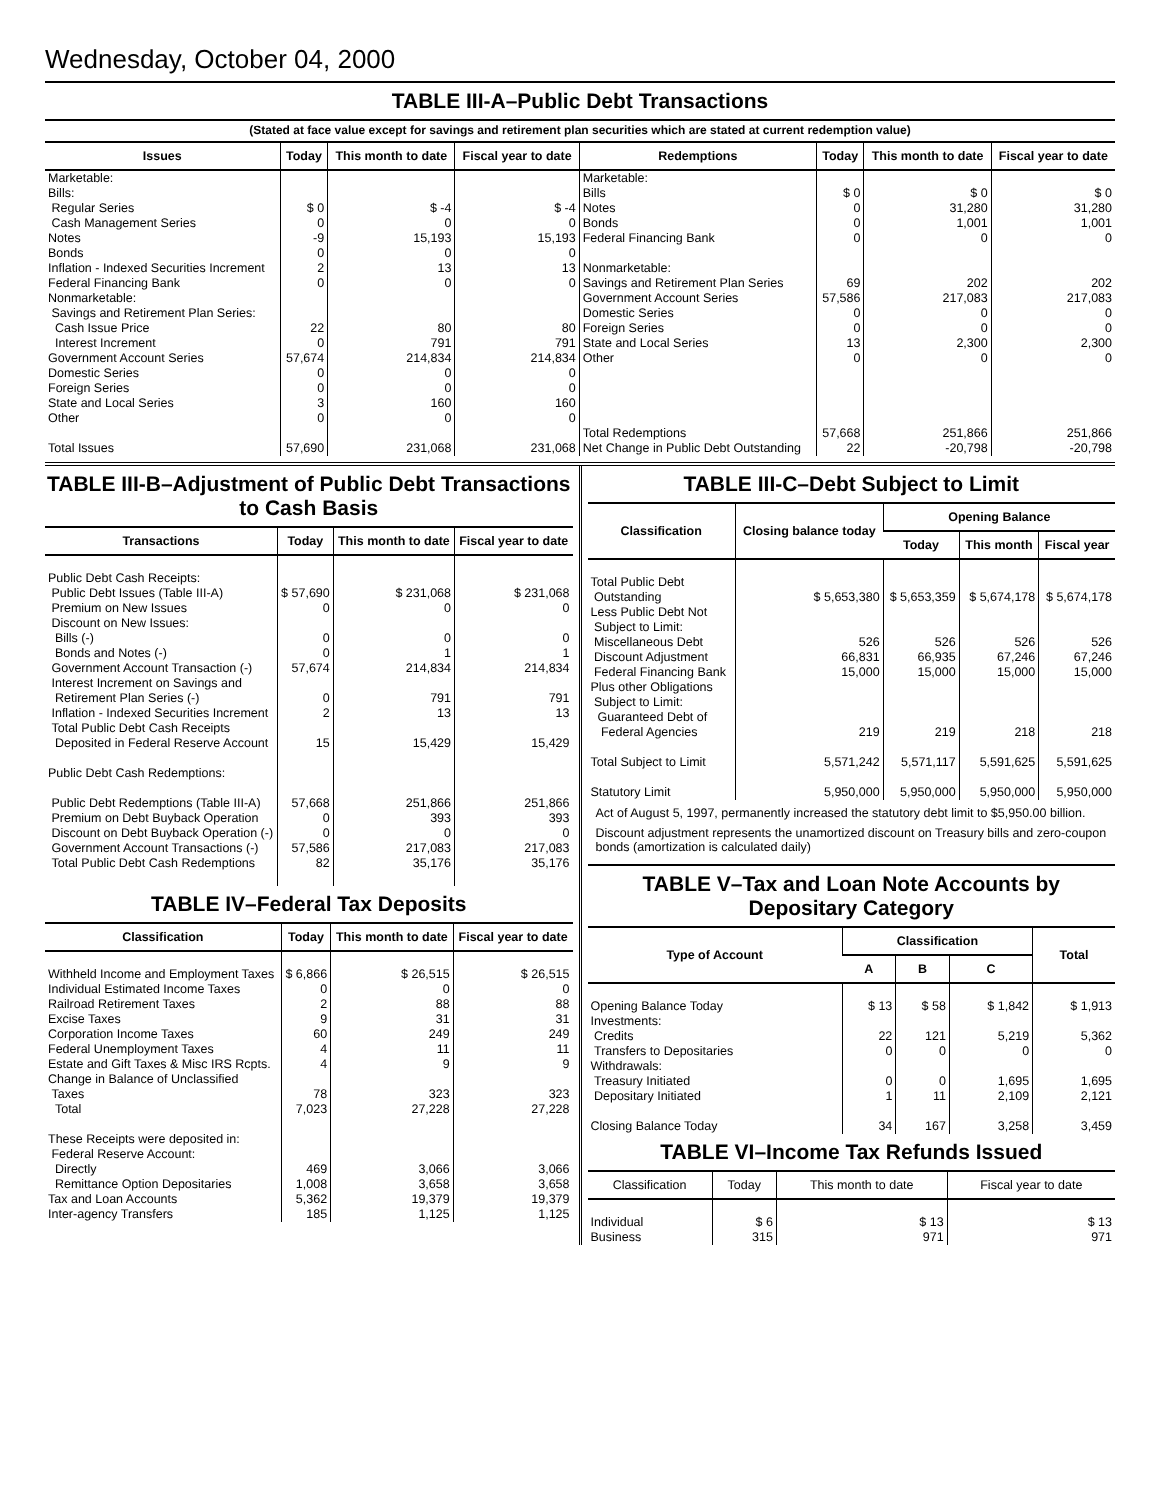Wednesday, October 04, 2000
TABLE III-A–Public Debt Transactions
(Stated at face value except for savings and retirement plan securities which are stated at current redemption value)
| Issues | Today | This month to date | Fiscal year to date | Redemptions | Today | This month to date | Fiscal year to date |
| --- | --- | --- | --- | --- | --- | --- | --- |
| Marketable: Bills: Regular Series Cash Management Series Notes Bonds Inflation - Indexed Securities Increment Federal Financing Bank Nonmarketable: Savings and Retirement Plan Series: Cash Issue Price Interest Increment Government Account Series Domestic Series Foreign Series State and Local Series Other Total Issues | $ 0 0 -9 0 2 0 22 0 57,674 0 0 3 0 57,690 | $ -4 0 15,193 0 13 0 80 791 214,834 0 0 160 0 231,068 | $ -4 0 15,193 0 13 0 80 791 214,834 0 0 160 0 231,068 | Marketable: Bills Notes Bonds Federal Financing Bank Nonmarketable: Savings and Retirement Plan Series Government Account Series Domestic Series Foreign Series State and Local Series Other Total Redemptions Net Change in Public Debt Outstanding | $ 0 0 0 0 69 57,586 0 0 13 0 57,668 22 | $ 0 31,280 1,001 0 202 217,083 0 0 2,300 0 251,866 -20,798 | $ 0 31,280 1,001 0 202 217,083 0 0 2,300 0 251,866 -20,798 |
TABLE III-B–Adjustment of Public Debt Transactions to Cash Basis
| Transactions | Today | This month to date | Fiscal year to date |
| --- | --- | --- | --- |
| Public Debt Cash Receipts: Public Debt Issues (Table III-A) Premium on New Issues Discount on New Issues: Bills (-) Bonds and Notes (-) Government Account Transaction (-) Interest Increment on Savings and Retirement Plan Series (-) Inflation - Indexed Securities Increment Total Public Debt Cash Receipts Deposited in Federal Reserve Account Public Debt Cash Redemptions: Public Debt Redemptions (Table III-A) Premium on Debt Buyback Operation Discount on Debt Buyback Operation (-) Government Account Transactions (-) Total Public Debt Cash Redemptions | $ 57,690 0 0 0 57,674 0 2 15 57,668 0 0 57,586 82 | $ 231,068 0 0 1 214,834 791 13 15,429 251,866 393 0 217,083 35,176 | $ 231,068 0 0 1 214,834 791 13 15,429 251,866 393 0 217,083 35,176 |
TABLE IV–Federal Tax Deposits
| Classification | Today | This month to date | Fiscal year to date |
| --- | --- | --- | --- |
| Withheld Income and Employment Taxes Individual Estimated Income Taxes Railroad Retirement Taxes Excise Taxes Corporation Income Taxes Federal Unemployment Taxes Estate and Gift Taxes & Misc IRS Rcpts. Change in Balance of Unclassified Taxes Total These Receipts were deposited in: Federal Reserve Account: Directly Remittance Option Depositaries Tax and Loan Accounts Inter-agency Transfers | $ 6,866 0 2 9 60 4 4 78 7,023 469 1,008 5,362 185 | $ 26,515 0 88 31 249 11 9 323 27,228 3,066 3,658 19,379 1,125 | $ 26,515 0 88 31 249 11 9 323 27,228 3,066 3,658 19,379 1,125 |
TABLE III-C–Debt Subject to Limit
| Classification | Closing balance today | Opening Balance | | |
| --- | --- | --- | --- | --- |
| | | Today | This month | Fiscal year |
| Total Public Debt Outstanding Less Public Debt Not Subject to Limit: Miscellaneous Debt Discount Adjustment Federal Financing Bank Plus other Obligations Subject to Limit: Guaranteed Debt of Federal Agencies Total Subject to Limit Statutory Limit | $ 5,653,380 526 66,831 15,000 219 5,571,242 5,950,000 | $ 5,653,359 526 66,935 15,000 219 5,571,117 5,950,000 | $ 5,674,178 526 67,246 15,000 218 5,591,625 5,950,000 | $ 5,674,178 526 67,246 15,000 218 5,591,625 5,950,000 |
Act of August 5, 1997, permanently increased the statutory debt limit to $5,950.00 billion.
Discount adjustment represents the unamortized discount on Treasury bills and zero-coupon bonds (amortization is calculated daily)
TABLE V–Tax and Loan Note Accounts by Depositary Category
| Type of Account | Classification | | | Total |
| --- | --- | --- | --- | --- |
| | A | B | C | |
| Opening Balance Today Investments: Credits Transfers to Depositaries Withdrawals: Treasury Initiated Depositary Initiated Closing Balance Today | $ 13 22 0 0 1 34 | $ 58 121 0 0 11 167 | $ 1,842 5,219 0 1,695 2,109 3,258 | $ 1,913 5,362 0 1,695 2,121 3,459 |
TABLE VI–Income Tax Refunds Issued
| Classification | Today | This month to date | Fiscal year to date |
| --- | --- | --- | --- |
| Individual Business | $ 6 315 | $ 13 971 | $ 13 971 |